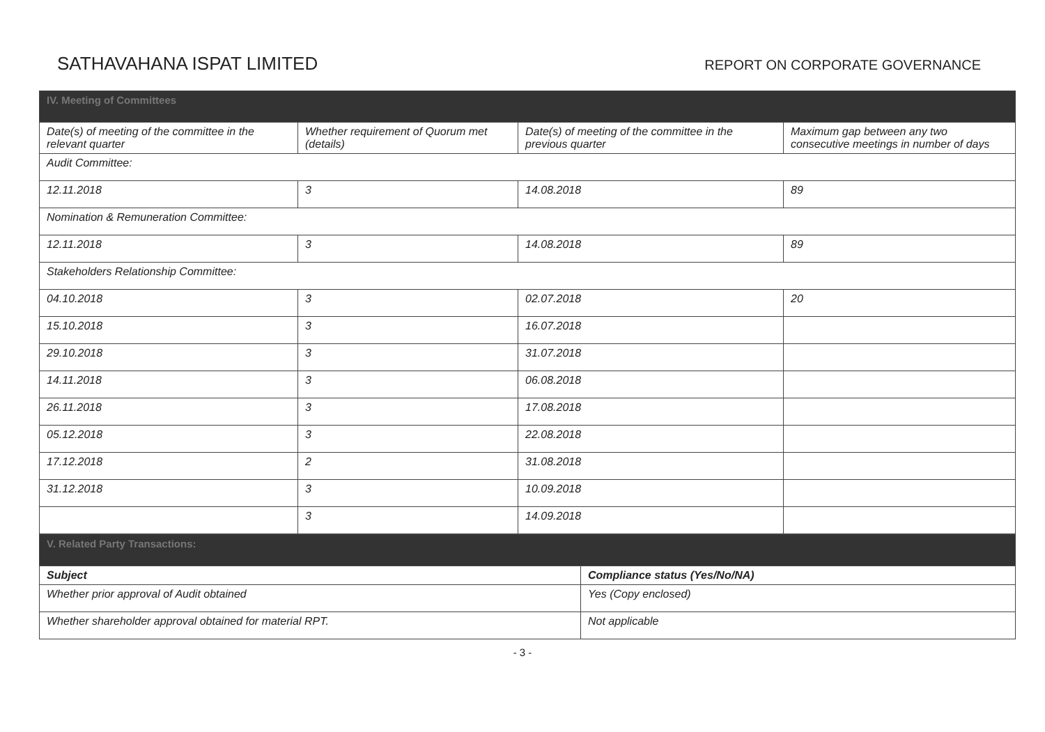SATHAVAHANA ISPAT LIMITED
REPORT ON CORPORATE GOVERNANCE
| IV. Meeting of Committees | | | |
| Date(s) of meeting of the committee in the relevant quarter | Whether requirement of Quorum met (details) | Date(s) of meeting of the committee in the previous quarter | Maximum gap between any two consecutive meetings in number of days |
| Audit Committee: | | | |
| 12.11.2018 | 3 | 14.08.2018 | 89 |
| Nomination & Remuneration Committee: | | | |
| 12.11.2018 | 3 | 14.08.2018 | 89 |
| Stakeholders Relationship Committee: | | | |
| 04.10.2018 | 3 | 02.07.2018 | 20 |
| 15.10.2018 | 3 | 16.07.2018 | |
| 29.10.2018 | 3 | 31.07.2018 | |
| 14.11.2018 | 3 | 06.08.2018 | |
| 26.11.2018 | 3 | 17.08.2018 | |
| 05.12.2018 | 3 | 22.08.2018 | |
| 17.12.2018 | 2 | 31.08.2018 | |
| 31.12.2018 | 3 | 10.09.2018 | |
| | 3 | 14.09.2018 | |
| V. Related Party Transactions: | |
| Subject | Compliance status (Yes/No/NA) |
| Whether prior approval of Audit obtained | Yes (Copy enclosed) |
| Whether shareholder approval obtained for material RPT. | Not applicable |
- 3 -